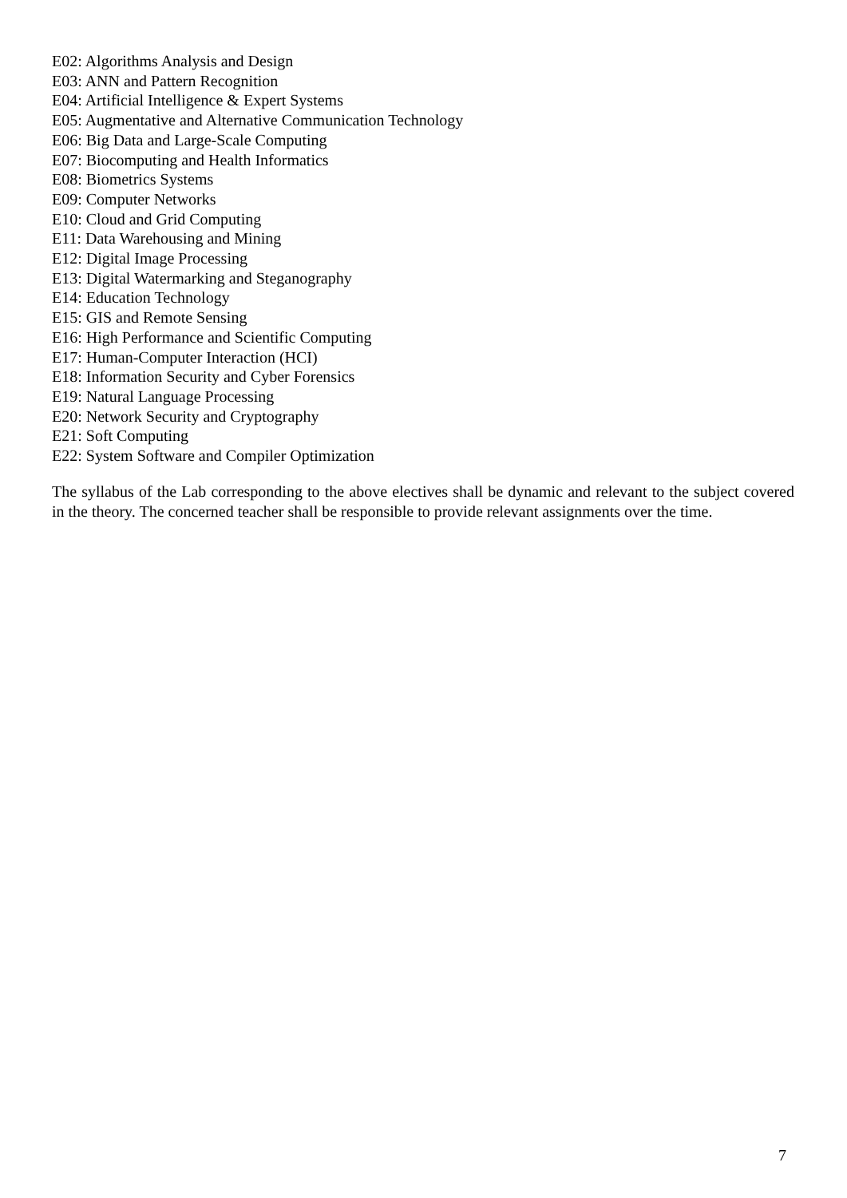E02: Algorithms Analysis and Design
E03: ANN and Pattern Recognition
E04: Artificial Intelligence & Expert Systems
E05: Augmentative and Alternative Communication Technology
E06: Big Data and Large-Scale Computing
E07: Biocomputing and Health Informatics
E08: Biometrics Systems
E09: Computer Networks
E10: Cloud and Grid Computing
E11: Data Warehousing and Mining
E12: Digital Image Processing
E13: Digital Watermarking and Steganography
E14: Education Technology
E15: GIS and Remote Sensing
E16: High Performance and Scientific Computing
E17: Human-Computer Interaction (HCI)
E18: Information Security and Cyber Forensics
E19: Natural Language Processing
E20: Network Security and Cryptography
E21: Soft Computing
E22: System Software and Compiler Optimization
The syllabus of the Lab corresponding to the above electives shall be dynamic and relevant to the subject covered in the theory. The concerned teacher shall be responsible to provide relevant assignments over the time.
7